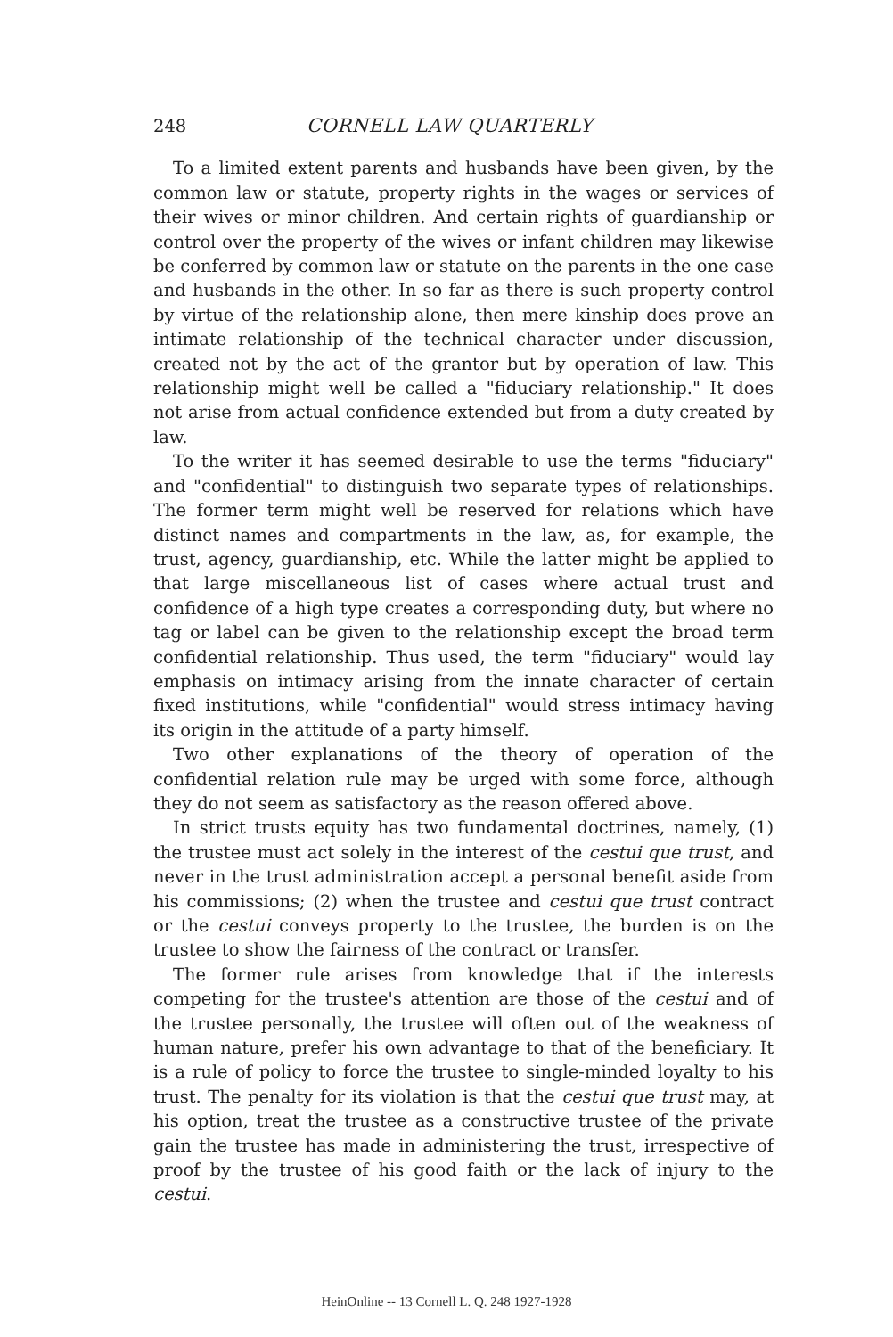248 CORNELL LAW QUARTERLY
To a limited extent parents and husbands have been given, by the common law or statute, property rights in the wages or services of their wives or minor children. And certain rights of guardianship or control over the property of the wives or infant children may likewise be conferred by common law or statute on the parents in the one case and husbands in the other. In so far as there is such property control by virtue of the relationship alone, then mere kinship does prove an intimate relationship of the technical character under discussion, created not by the act of the grantor but by operation of law. This relationship might well be called a "fiduciary relationship." It does not arise from actual confidence extended but from a duty created by law.
To the writer it has seemed desirable to use the terms "fiduciary" and "confidential" to distinguish two separate types of relationships. The former term might well be reserved for relations which have distinct names and compartments in the law, as, for example, the trust, agency, guardianship, etc. While the latter might be applied to that large miscellaneous list of cases where actual trust and confidence of a high type creates a corresponding duty, but where no tag or label can be given to the relationship except the broad term confidential relationship. Thus used, the term "fiduciary" would lay emphasis on intimacy arising from the innate character of certain fixed institutions, while "confidential" would stress intimacy having its origin in the attitude of a party himself.
Two other explanations of the theory of operation of the confidential relation rule may be urged with some force, although they do not seem as satisfactory as the reason offered above.
In strict trusts equity has two fundamental doctrines, namely, (1) the trustee must act solely in the interest of the cestui que trust, and never in the trust administration accept a personal benefit aside from his commissions; (2) when the trustee and cestui que trust contract or the cestui conveys property to the trustee, the burden is on the trustee to show the fairness of the contract or transfer.
The former rule arises from knowledge that if the interests competing for the trustee's attention are those of the cestui and of the trustee personally, the trustee will often out of the weakness of human nature, prefer his own advantage to that of the beneficiary. It is a rule of policy to force the trustee to single-minded loyalty to his trust. The penalty for its violation is that the cestui que trust may, at his option, treat the trustee as a constructive trustee of the private gain the trustee has made in administering the trust, irrespective of proof by the trustee of his good faith or the lack of injury to the cestui.
HeinOnline -- 13 Cornell L. Q. 248 1927-1928